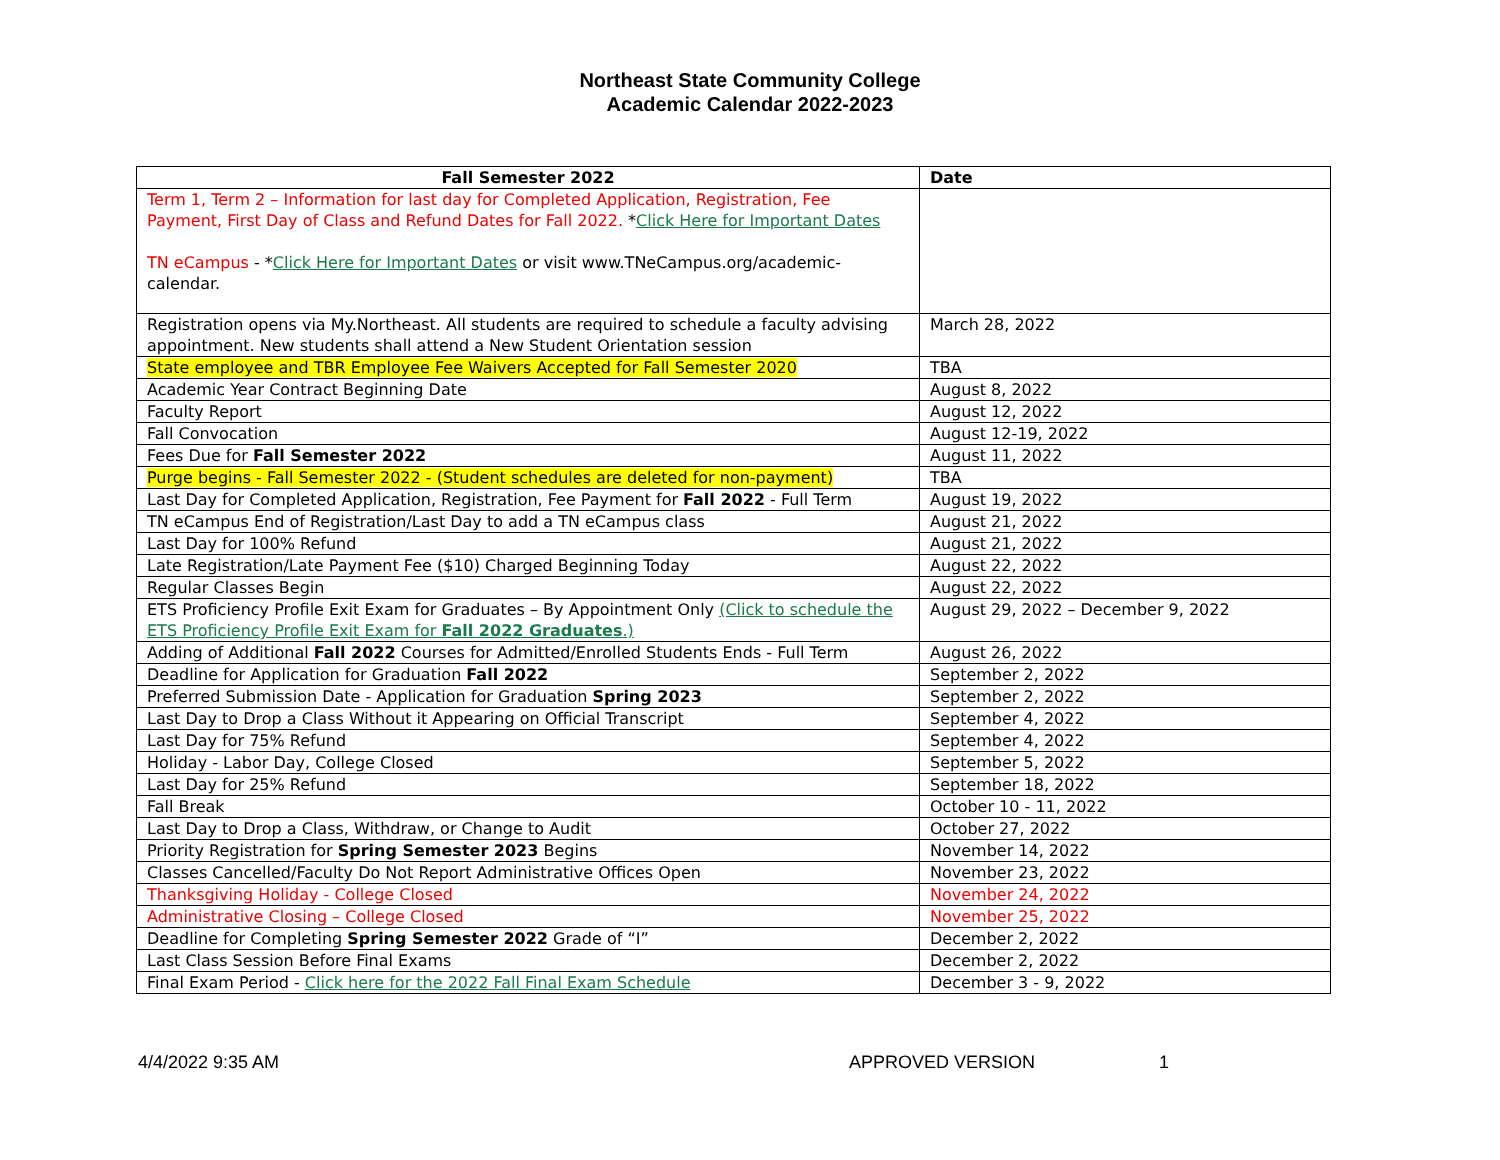Northeast State Community College
Academic Calendar 2022-2023
| Fall Semester 2022 | Date |
| --- | --- |
| Term 1, Term 2 – Information for last day for Completed Application, Registration, Fee Payment, First Day of Class and Refund Dates for Fall 2022. * Click Here for Important Dates TN eCampus - * Click Here for Important Dates or visit www.TNeCampus.org/academic-calendar. | |
| Registration opens via My.Northeast. All students are required to schedule a faculty advising appointment. New students shall attend a New Student Orientation session | March 28, 2022 |
| State employee and TBR Employee Fee Waivers Accepted for Fall Semester 2020 | TBA |
| Academic Year Contract Beginning Date | August 8, 2022 |
| Faculty Report | August 12, 2022 |
| Fall Convocation | August 12-19, 2022 |
| Fees Due for Fall Semester 2022 | August 11, 2022 |
| Purge begins - Fall Semester 2022 - (Student schedules are deleted for non-payment) | TBA |
| Last Day for Completed Application, Registration, Fee Payment for Fall 2022 - Full Term | August 19, 2022 |
| TN eCampus End of Registration/Last Day to add a TN eCampus class | August 21, 2022 |
| Last Day for 100% Refund | August 21, 2022 |
| Late Registration/Late Payment Fee ($10) Charged Beginning Today | August 22, 2022 |
| Regular Classes Begin | August 22, 2022 |
| ETS Proficiency Profile Exit Exam for Graduates – By Appointment Only (Click to schedule the ETS Proficiency Profile Exit Exam for Fall 2022 Graduates .) | August 29, 2022 – December 9, 2022 |
| Adding of Additional Fall 2022 Courses for Admitted/Enrolled Students Ends - Full Term | August 26, 2022 |
| Deadline for Application for Graduation Fall 2022 | September 2, 2022 |
| Preferred Submission Date - Application for Graduation Spring 2023 | September 2, 2022 |
| Last Day to Drop a Class Without it Appearing on Official Transcript | September 4, 2022 |
| Last Day for 75% Refund | September 4, 2022 |
| Holiday - Labor Day, College Closed | September 5, 2022 |
| Last Day for 25% Refund | September 18, 2022 |
| Fall Break | October 10 - 11, 2022 |
| Last Day to Drop a Class, Withdraw, or Change to Audit | October 27, 2022 |
| Priority Registration for Spring Semester 2023 Begins | November 14, 2022 |
| Classes Cancelled/Faculty Do Not Report Administrative Offices Open | November 23, 2022 |
| Thanksgiving Holiday - College Closed | November 24, 2022 |
| Administrative Closing – College Closed | November 25, 2022 |
| Deadline for Completing Spring Semester 2022 Grade of “I” | December 2, 2022 |
| Last Class Session Before Final Exams | December 2, 2022 |
| Final Exam Period - Click here for the 2022 Fall Final Exam Schedule | December 3 - 9, 2022 |
4/4/2022 9:35 AM APPROVED VERSION 1